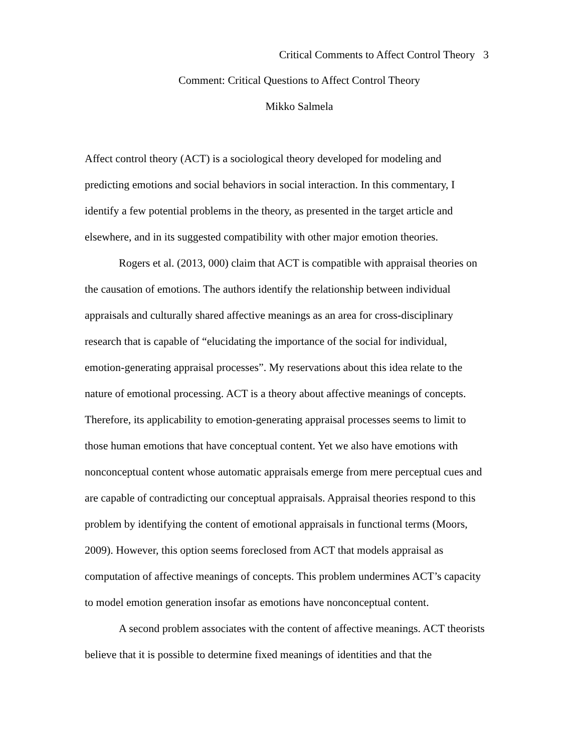Critical Comments to Affect Control Theory 3
Comment: Critical Questions to Affect Control Theory
Mikko Salmela
Affect control theory (ACT) is a sociological theory developed for modeling and predicting emotions and social behaviors in social interaction. In this commentary, I identify a few potential problems in the theory, as presented in the target article and elsewhere, and in its suggested compatibility with other major emotion theories.
Rogers et al. (2013, 000) claim that ACT is compatible with appraisal theories on the causation of emotions. The authors identify the relationship between individual appraisals and culturally shared affective meanings as an area for cross-disciplinary research that is capable of “elucidating the importance of the social for individual, emotion-generating appraisal processes”. My reservations about this idea relate to the nature of emotional processing. ACT is a theory about affective meanings of concepts. Therefore, its applicability to emotion-generating appraisal processes seems to limit to those human emotions that have conceptual content. Yet we also have emotions with nonconceptual content whose automatic appraisals emerge from mere perceptual cues and are capable of contradicting our conceptual appraisals. Appraisal theories respond to this problem by identifying the content of emotional appraisals in functional terms (Moors, 2009). However, this option seems foreclosed from ACT that models appraisal as computation of affective meanings of concepts. This problem undermines ACT’s capacity to model emotion generation insofar as emotions have nonconceptual content.
A second problem associates with the content of affective meanings. ACT theorists believe that it is possible to determine fixed meanings of identities and that the